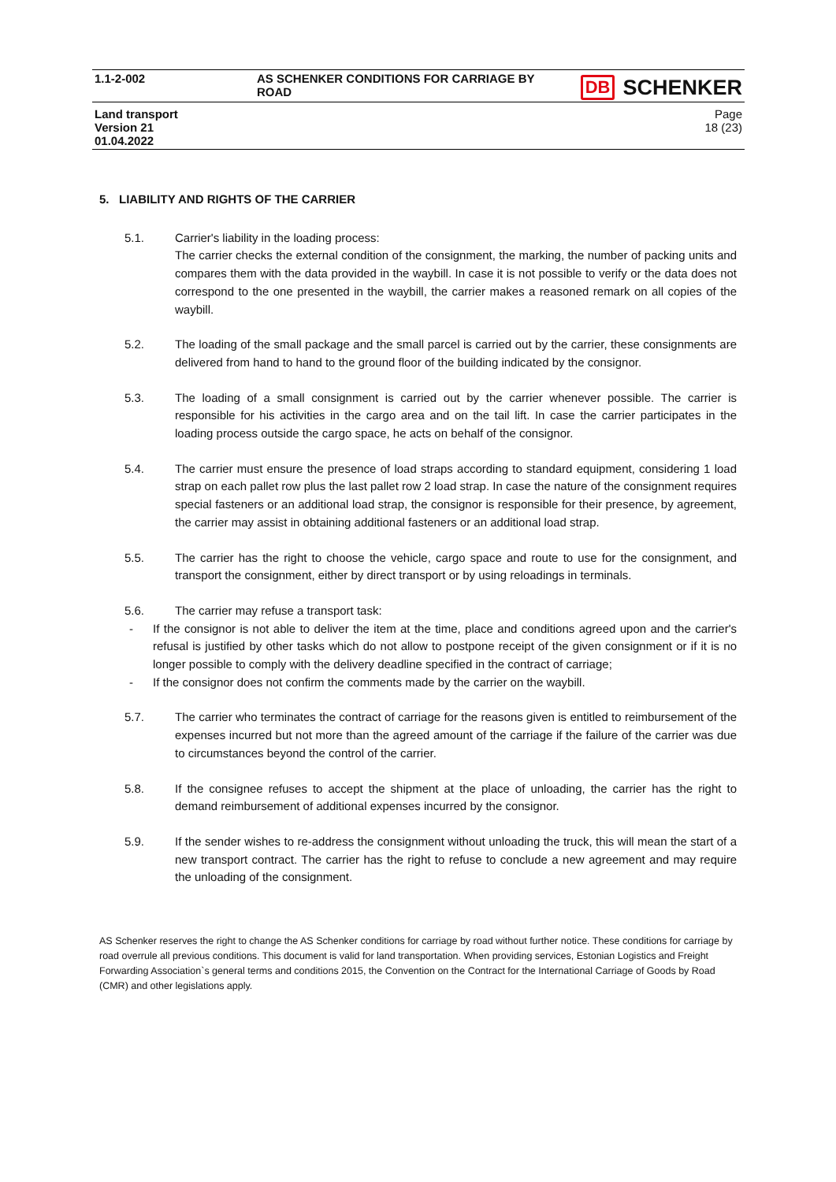| 1.1-2-002 | AS SCHENKER CONDITIONS FOR CARRIAGE BY ROAD | DB SCHENKER |
| Land transport Version 21 01.04.2022 | | Page 18 (23) |
5. LIABILITY AND RIGHTS OF THE CARRIER
5.1. Carrier's liability in the loading process:
The carrier checks the external condition of the consignment, the marking, the number of packing units and compares them with the data provided in the waybill. In case it is not possible to verify or the data does not correspond to the one presented in the waybill, the carrier makes a reasoned remark on all copies of the waybill.
5.2. The loading of the small package and the small parcel is carried out by the carrier, these consignments are delivered from hand to hand to the ground floor of the building indicated by the consignor.
5.3. The loading of a small consignment is carried out by the carrier whenever possible. The carrier is responsible for his activities in the cargo area and on the tail lift. In case the carrier participates in the loading process outside the cargo space, he acts on behalf of the consignor.
5.4. The carrier must ensure the presence of load straps according to standard equipment, considering 1 load strap on each pallet row plus the last pallet row 2 load strap. In case the nature of the consignment requires special fasteners or an additional load strap, the consignor is responsible for their presence, by agreement, the carrier may assist in obtaining additional fasteners or an additional load strap.
5.5. The carrier has the right to choose the vehicle, cargo space and route to use for the consignment, and transport the consignment, either by direct transport or by using reloadings in terminals.
5.6. The carrier may refuse a transport task:
- If the consignor is not able to deliver the item at the time, place and conditions agreed upon and the carrier's refusal is justified by other tasks which do not allow to postpone receipt of the given consignment or if it is no longer possible to comply with the delivery deadline specified in the contract of carriage;
- If the consignor does not confirm the comments made by the carrier on the waybill.
5.7. The carrier who terminates the contract of carriage for the reasons given is entitled to reimbursement of the expenses incurred but not more than the agreed amount of the carriage if the failure of the carrier was due to circumstances beyond the control of the carrier.
5.8. If the consignee refuses to accept the shipment at the place of unloading, the carrier has the right to demand reimbursement of additional expenses incurred by the consignor.
5.9. If the sender wishes to re-address the consignment without unloading the truck, this will mean the start of a new transport contract. The carrier has the right to refuse to conclude a new agreement and may require the unloading of the consignment.
AS Schenker reserves the right to change the AS Schenker conditions for carriage by road without further notice. These conditions for carriage by road overrule all previous conditions. This document is valid for land transportation. When providing services, Estonian Logistics and Freight Forwarding Association`s general terms and conditions 2015, the Convention on the Contract for the International Carriage of Goods by Road (CMR) and other legislations apply.